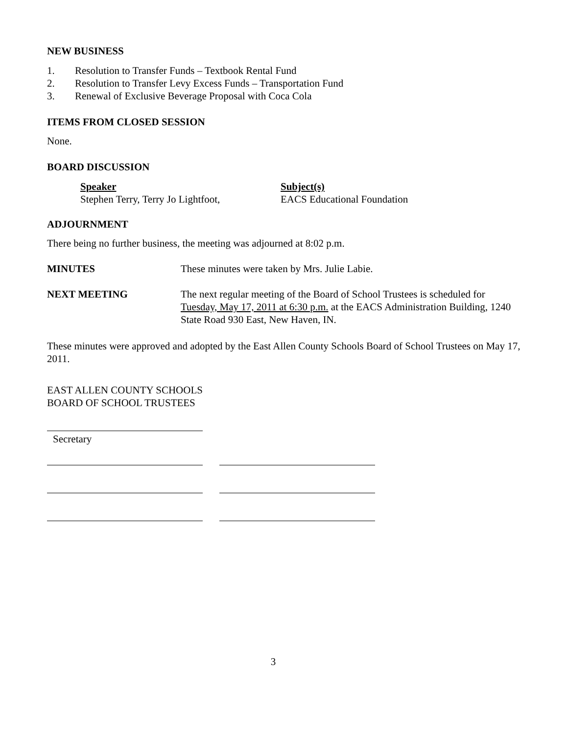NEW BUSINESS
1. Resolution to Transfer Funds – Textbook Rental Fund
2. Resolution to Transfer Levy Excess Funds – Transportation Fund
3. Renewal of Exclusive Beverage Proposal with Coca Cola
ITEMS FROM CLOSED SESSION
None.
BOARD DISCUSSION
Speaker
Stephen Terry, Terry Jo Lightfoot,
Subject(s)
EACS Educational Foundation
ADJOURNMENT
There being no further business, the meeting was adjourned at 8:02 p.m.
MINUTES These minutes were taken by Mrs. Julie Labie.
NEXT MEETING The next regular meeting of the Board of School Trustees is scheduled for Tuesday, May 17, 2011 at 6:30 p.m. at the EACS Administration Building, 1240 State Road 930 East, New Haven, IN.
These minutes were approved and adopted by the East Allen County Schools Board of School Trustees on May 17, 2011.
EAST ALLEN COUNTY SCHOOLS
BOARD OF SCHOOL TRUSTEES
Secretary
3